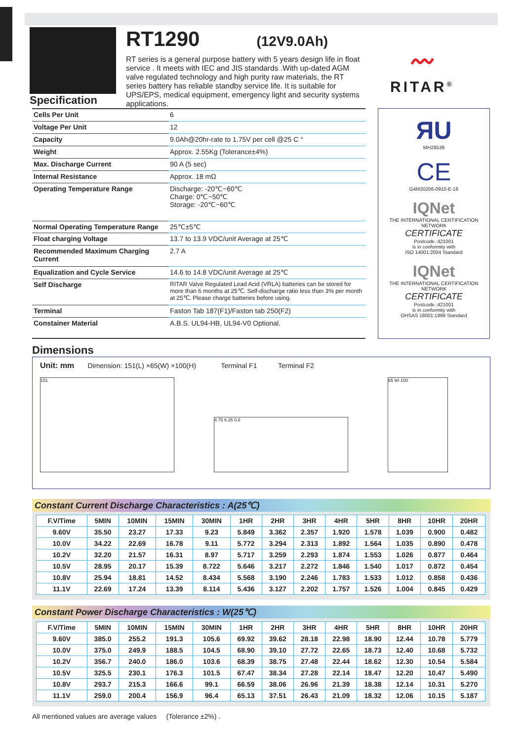Specification
RT1290
(12V9.0Ah)
RT series is a general purpose battery with 5 years design life in float service . It meets with IEC and JIS standards .With up-dated AGM valve regulated technology and high purity raw materials, the RT series battery has reliable standby service life. It is suitable for UPS/EPS, medical equipment, emergency light and security systems applications.
〰
RITAR<sup>®</sup>
| Cells Per Unit | 6 |
| Voltage Per Unit | 12 |
| Capacity | 9.0Ah@20hr-rate to 1.75V per cell @25 C ° |
| Weight | Approx. 2.55Kg (Tolerance±4%) |
| Max. Discharge Current | 90 A (5 sec) |
| Internal Resistance | Approx. 18 mΩ |
| Operating Temperature Range | Discharge: -20℃~60℃ Charge: 0℃~50℃ Storage: -20℃~60℃ |
| Normal Operating Temperature Range | 25℃±5℃ |
| Float charging Voltage | 13.7 to 13.9 VDC/unit Average at 25℃ |
| Recommended Maximum Charging Current | 2.7 A |
| Equalization and Cycle Service | 14.6 to 14.8 VDC/unit Average at 25℃ |
| Self Discharge | RITAR Valve Regulated Lead Acid (VRLA) batteries can be stored for more than 6 months at 25℃. Self-discharge ratio less than 3% per month at 25℃. Please charge batteries before using. |
| Terminal | Faston Tab 187(F1)/Faston tab 250(F2) |
| Constainer Material | A.B.S. UL94-HB, UL94-V0 Optional. |
ЯU
MH28539
CE
G4M20206-0910-E-16
IQNet
THE INTERNATIONAL CERTIFICATION NETWORK
CERTIFICATE
Postcode.:421001
is in conformity with
ISO 14001:2004 Standard
IQNet
THE INTERNATIONAL CERTIFICATION NETWORK
CERTIFICATE
Postcode.:421001
is in conformity with
OHSAS 18001:1999 Standard
Dimensions
Unit: mm Dimension: 151(L) ×65(W) ×100(H) Terminal F1 Terminal F2
151
4.75 6.35 0.8
65 94 100
Constant Current Discharge Characteristics : A(25℃)
| F.V/Time | 5MIN | 10MIN | 15MIN | 30MIN | 1HR | 2HR | 3HR | 4HR | 5HR | 8HR | 10HR | 20HR |
| --- | --- | --- | --- | --- | --- | --- | --- | --- | --- | --- | --- | --- |
| 9.60V | 35.50 | 23.27 | 17.33 | 9.23 | 5.849 | 3.362 | 2.357 | 1.920 | 1.578 | 1.039 | 0.900 | 0.482 |
| 10.0V | 34.22 | 22.69 | 16.78 | 9.11 | 5.772 | 3.294 | 2.313 | 1.892 | 1.564 | 1.035 | 0.890 | 0.478 |
| 10.2V | 32.20 | 21.57 | 16.31 | 8.97 | 5.717 | 3.259 | 2.293 | 1.874 | 1.553 | 1.026 | 0.877 | 0.464 |
| 10.5V | 28.95 | 20.17 | 15.39 | 8.722 | 5.646 | 3.217 | 2.272 | 1.846 | 1.540 | 1.017 | 0.872 | 0.454 |
| 10.8V | 25.94 | 18.81 | 14.52 | 8.434 | 5.568 | 3.190 | 2.246 | 1.783 | 1.533 | 1.012 | 0.858 | 0.436 |
| 11.1V | 22.69 | 17.24 | 13.39 | 8.114 | 5.436 | 3.127 | 2.202 | 1.757 | 1.526 | 1.004 | 0.845 | 0.429 |
Constant Power Discharge Characteristics : W(25℃)
| F.V/Time | 5MIN | 10MIN | 15MIN | 30MIN | 1HR | 2HR | 3HR | 4HR | 5HR | 8HR | 10HR | 20HR |
| --- | --- | --- | --- | --- | --- | --- | --- | --- | --- | --- | --- | --- |
| 9.60V | 385.0 | 255.2 | 191.3 | 105.6 | 69.92 | 39.62 | 28.18 | 22.98 | 18.90 | 12.44 | 10.78 | 5.779 |
| 10.0V | 375.0 | 249.9 | 188.5 | 104.5 | 68.90 | 39.10 | 27.72 | 22.65 | 18.73 | 12.40 | 10.68 | 5.732 |
| 10.2V | 356.7 | 240.0 | 186.0 | 103.6 | 68.39 | 38.75 | 27.48 | 22.44 | 18.62 | 12.30 | 10.54 | 5.584 |
| 10.5V | 325.5 | 230.1 | 176.3 | 101.5 | 67.47 | 38.34 | 27.28 | 22.14 | 18.47 | 12.20 | 10.47 | 5.490 |
| 10.8V | 293.7 | 215.3 | 166.6 | 99.1 | 66.59 | 38.06 | 26.96 | 21.39 | 18.38 | 12.14 | 10.31 | 5.270 |
| 11.1V | 259.0 | 200.4 | 156.9 | 96.4 | 65.13 | 37.51 | 26.43 | 21.09 | 18.32 | 12.06 | 10.15 | 5.187 |
All mentioned values are average values (Tolerance ±2%) .